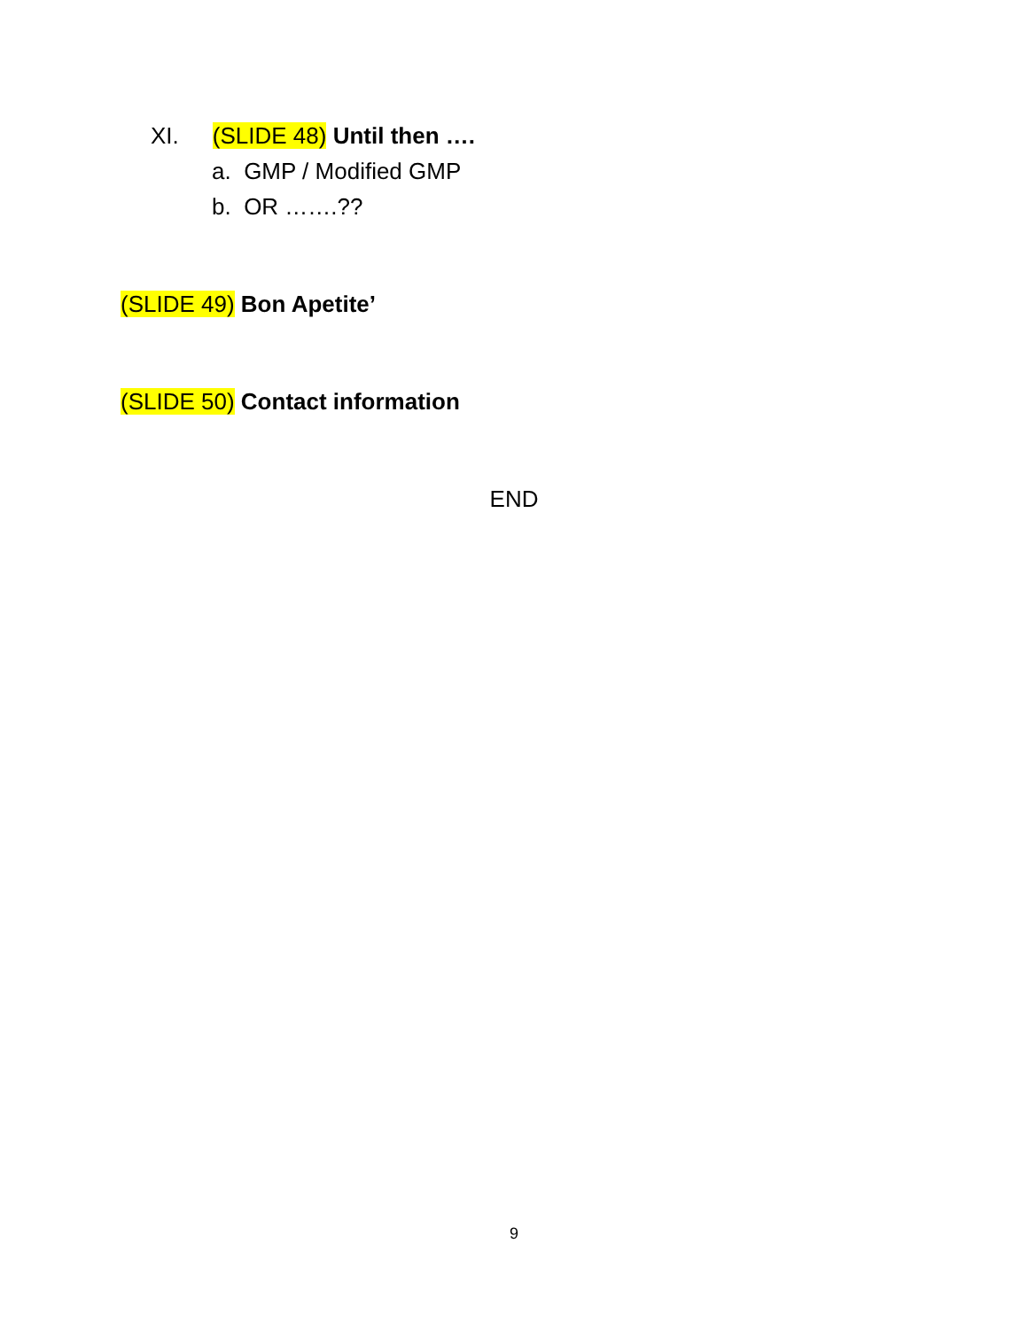XI. (SLIDE 48) Until then ….
a. GMP / Modified GMP
b. OR …….??
(SLIDE 49) Bon Apetite’
(SLIDE 50) Contact information
END
9